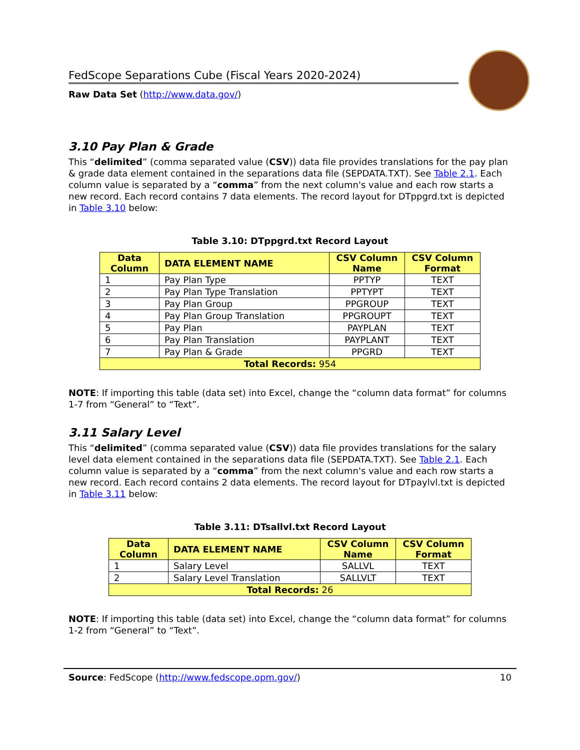FedScope Separations Cube (Fiscal Years 2020-2024)
Raw Data Set (http://www.data.gov/)
3.10 Pay Plan & Grade
This “delimited” (comma separated value (CSV)) data file provides translations for the pay plan & grade data element contained in the separations data file (SEPDATA.TXT). See Table 2.1. Each column value is separated by a “comma” from the next column's value and each row starts a new record. Each record contains 7 data elements. The record layout for DTppgrd.txt is depicted in Table 3.10 below:
Table 3.10: DTppgrd.txt Record Layout
| Data Column | DATA ELEMENT NAME | CSV Column Name | CSV Column Format |
| --- | --- | --- | --- |
| 1 | Pay Plan Type | PPTYP | TEXT |
| 2 | Pay Plan Type Translation | PPTYPT | TEXT |
| 3 | Pay Plan Group | PPGROUP | TEXT |
| 4 | Pay Plan Group Translation | PPGROUPT | TEXT |
| 5 | Pay Plan | PAYPLAN | TEXT |
| 6 | Pay Plan Translation | PAYPLANT | TEXT |
| 7 | Pay Plan & Grade | PPGRD | TEXT |
| Total Records: 954 | | | |
NOTE: If importing this table (data set) into Excel, change the “column data format” for columns 1-7 from “General” to “Text”.
3.11 Salary Level
This “delimited” (comma separated value (CSV)) data file provides translations for the salary level data element contained in the separations data file (SEPDATA.TXT). See Table 2.1. Each column value is separated by a “comma” from the next column's value and each row starts a new record. Each record contains 2 data elements. The record layout for DTpaylvl.txt is depicted in Table 3.11 below:
Table 3.11: DTsallvl.txt Record Layout
| Data Column | DATA ELEMENT NAME | CSV Column Name | CSV Column Format |
| --- | --- | --- | --- |
| 1 | Salary Level | SALLVL | TEXT |
| 2 | Salary Level Translation | SALLVLT | TEXT |
| Total Records: 26 | | | |
NOTE: If importing this table (data set) into Excel, change the “column data format” for columns 1-2 from “General” to “Text”.
Source: FedScope (http://www.fedscope.opm.gov/) 10